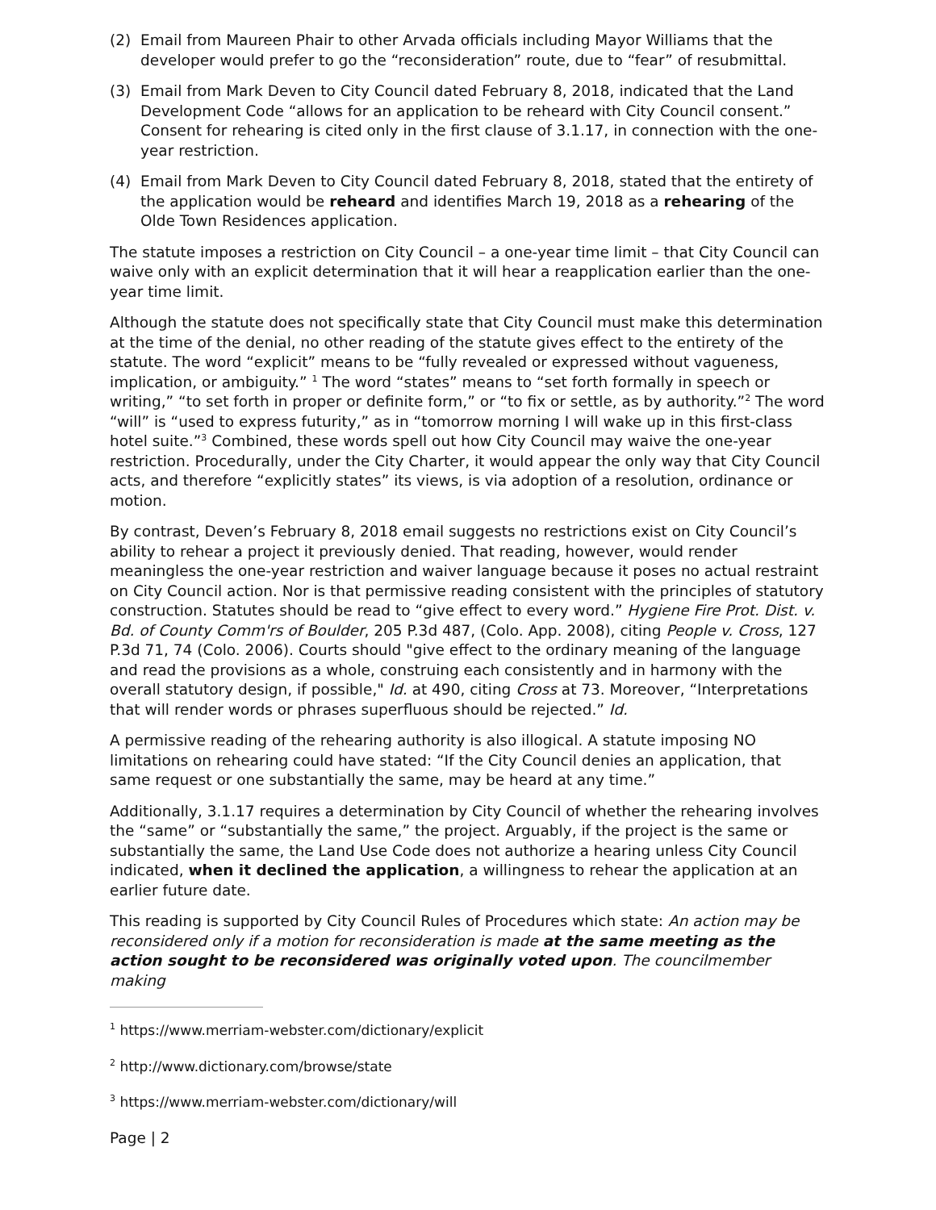(2) Email from Maureen Phair to other Arvada officials including Mayor Williams that the developer would prefer to go the “reconsideration” route, due to “fear” of resubmittal.
(3) Email from Mark Deven to City Council dated February 8, 2018, indicated that the Land Development Code “allows for an application to be reheard with City Council consent.” Consent for rehearing is cited only in the first clause of 3.1.17, in connection with the one-year restriction.
(4) Email from Mark Deven to City Council dated February 8, 2018, stated that the entirety of the application would be reheard and identifies March 19, 2018 as a rehearing of the Olde Town Residences application.
The statute imposes a restriction on City Council – a one-year time limit – that City Council can waive only with an explicit determination that it will hear a reapplication earlier than the one-year time limit.
Although the statute does not specifically state that City Council must make this determination at the time of the denial, no other reading of the statute gives effect to the entirety of the statute. The word “explicit” means to be “fully revealed or expressed without vagueness, implication, or ambiguity.” <sup>1</sup> The word “states” means to “set forth formally in speech or writing,” “to set forth in proper or definite form,” or “to fix or settle, as by authority.”<sup>2</sup> The word “will” is “used to express futurity,” as in “tomorrow morning I will wake up in this first-class hotel suite.”<sup>3</sup> Combined, these words spell out how City Council may waive the one-year restriction. Procedurally, under the City Charter, it would appear the only way that City Council acts, and therefore “explicitly states” its views, is via adoption of a resolution, ordinance or motion.
By contrast, Deven’s February 8, 2018 email suggests no restrictions exist on City Council’s ability to rehear a project it previously denied. That reading, however, would render meaningless the one-year restriction and waiver language because it poses no actual restraint on City Council action. Nor is that permissive reading consistent with the principles of statutory construction. Statutes should be read to “give effect to every word.” Hygiene Fire Prot. Dist. v. Bd. of County Comm'rs of Boulder, 205 P.3d 487, (Colo. App. 2008), citing People v. Cross, 127 P.3d 71, 74 (Colo. 2006). Courts should "give effect to the ordinary meaning of the language and read the provisions as a whole, construing each consistently and in harmony with the overall statutory design, if possible," Id. at 490, citing Cross at 73. Moreover, “Interpretations that will render words or phrases superfluous should be rejected.” Id.
A permissive reading of the rehearing authority is also illogical. A statute imposing NO limitations on rehearing could have stated: “If the City Council denies an application, that same request or one substantially the same, may be heard at any time.”
Additionally, 3.1.17 requires a determination by City Council of whether the rehearing involves the “same” or “substantially the same,” the project. Arguably, if the project is the same or substantially the same, the Land Use Code does not authorize a hearing unless City Council indicated, when it declined the application, a willingness to rehear the application at an earlier future date.
This reading is supported by City Council Rules of Procedures which state: An action may be reconsidered only if a motion for reconsideration is made at the same meeting as the action sought to be reconsidered was originally voted upon. The councilmember making
<sup>1</sup> https://www.merriam-webster.com/dictionary/explicit
<sup>2</sup> http://www.dictionary.com/browse/state
<sup>3</sup> https://www.merriam-webster.com/dictionary/will
Page | 2